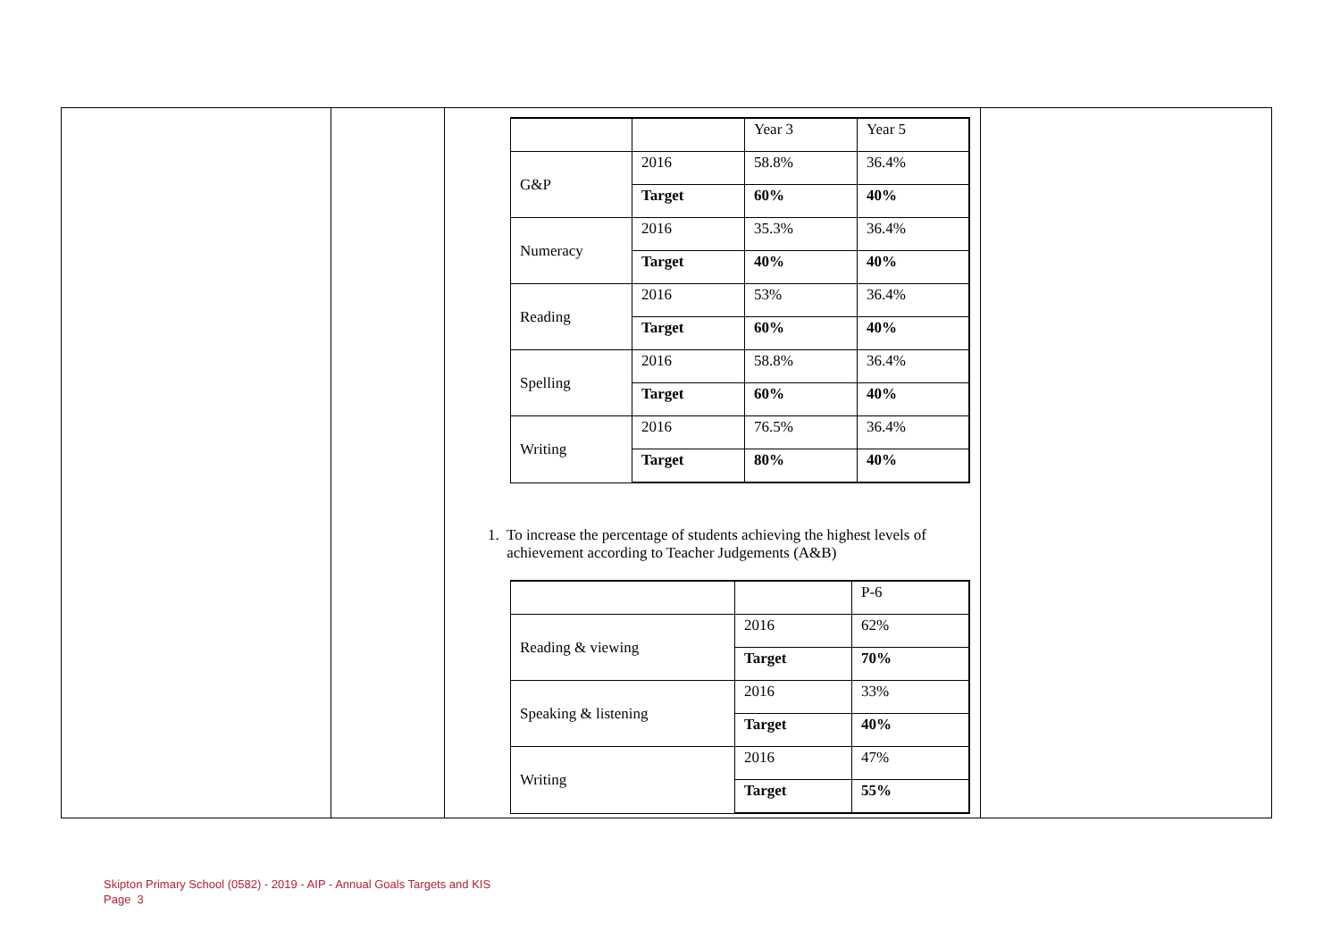| | | Year 3 | Year 5 |
| G&P | 2016 | 58.8% | 36.4% |
| | Target | 60% | 40% |
| Numeracy | 2016 | 35.3% | 36.4% |
| | Target | 40% | 40% |
| Reading | 2016 | 53% | 36.4% |
| | Target | 60% | 40% |
| Spelling | 2016 | 58.8% | 36.4% |
| | Target | 60% | 40% |
| Writing | 2016 | 76.5% | 36.4% |
| | Target | 80% | 40% |
1. To increase the percentage of students achieving the highest levels of
achievement according to Teacher Judgements (A&B)
| | | P-6 |
| Reading & viewing | 2016 | 62% |
| | Target | 70% |
| Speaking & listening | 2016 | 33% |
| | Target | 40% |
| Writing | 2016 | 47% |
| | Target | 55% |
Skipton Primary School (0582) - 2019 - AIP - Annual Goals Targets and KIS
Page 3